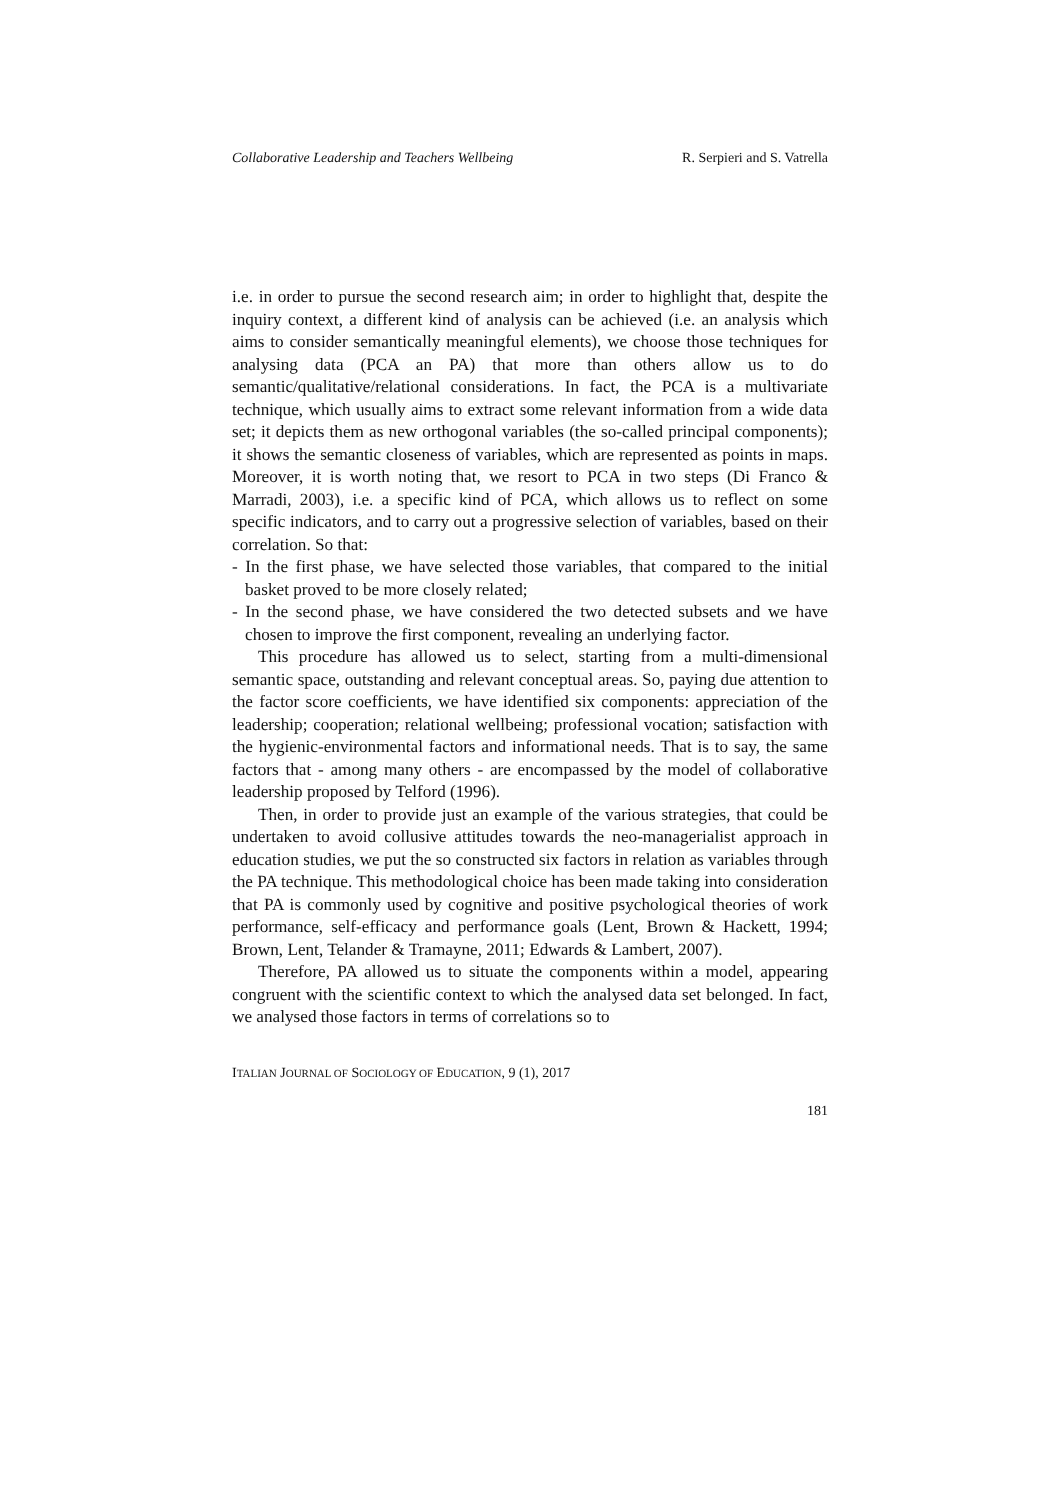Collaborative Leadership and Teachers Wellbeing R. Serpieri and S. Vatrella
i.e. in order to pursue the second research aim; in order to highlight that, despite the inquiry context, a different kind of analysis can be achieved (i.e. an analysis which aims to consider semantically meaningful elements), we choose those techniques for analysing data (PCA an PA) that more than others allow us to do semantic/qualitative/relational considerations. In fact, the PCA is a multivariate technique, which usually aims to extract some relevant information from a wide data set; it depicts them as new orthogonal variables (the so-called principal components); it shows the semantic closeness of variables, which are represented as points in maps. Moreover, it is worth noting that, we resort to PCA in two steps (Di Franco & Marradi, 2003), i.e. a specific kind of PCA, which allows us to reflect on some specific indicators, and to carry out a progressive selection of variables, based on their correlation. So that:
- In the first phase, we have selected those variables, that compared to the initial basket proved to be more closely related;
- In the second phase, we have considered the two detected subsets and we have chosen to improve the first component, revealing an underlying factor.
This procedure has allowed us to select, starting from a multi-dimensional semantic space, outstanding and relevant conceptual areas. So, paying due attention to the factor score coefficients, we have identified six components: appreciation of the leadership; cooperation; relational wellbeing; professional vocation; satisfaction with the hygienic-environmental factors and informational needs. That is to say, the same factors that - among many others - are encompassed by the model of collaborative leadership proposed by Telford (1996).
Then, in order to provide just an example of the various strategies, that could be undertaken to avoid collusive attitudes towards the neo-managerialist approach in education studies, we put the so constructed six factors in relation as variables through the PA technique. This methodological choice has been made taking into consideration that PA is commonly used by cognitive and positive psychological theories of work performance, self-efficacy and performance goals (Lent, Brown & Hackett, 1994; Brown, Lent, Telander & Tramayne, 2011; Edwards & Lambert, 2007).
Therefore, PA allowed us to situate the components within a model, appearing congruent with the scientific context to which the analysed data set belonged. In fact, we analysed those factors in terms of correlations so to
ITALIAN JOURNAL OF SOCIOLOGY OF EDUCATION, 9 (1), 2017
181